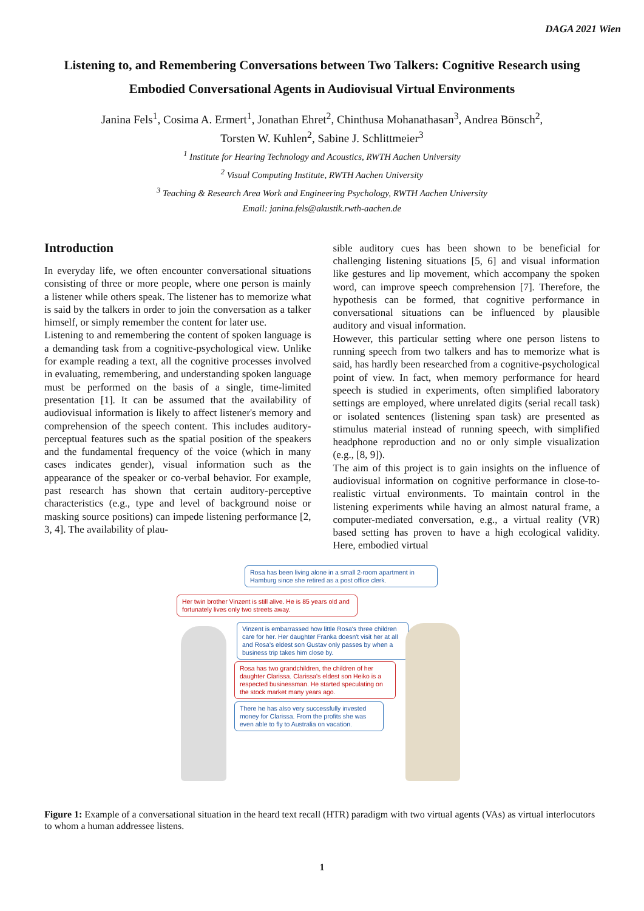DAGA 2021 Wien
Listening to, and Remembering Conversations between Two Talkers: Cognitive Research using Embodied Conversational Agents in Audiovisual Virtual Environments
Janina Fels<sup>1</sup>, Cosima A. Ermert<sup>1</sup>, Jonathan Ehret<sup>2</sup>, Chinthusa Mohanathasan<sup>3</sup>, Andrea Bönsch<sup>2</sup>,
Torsten W. Kuhlen<sup>2</sup>, Sabine J. Schlittmeier<sup>3</sup>
<sup>1</sup> Institute for Hearing Technology and Acoustics, RWTH Aachen University
<sup>2</sup> Visual Computing Institute, RWTH Aachen University
<sup>3</sup> Teaching & Research Area Work and Engineering Psychology, RWTH Aachen University
Email: janina.fels@akustik.rwth-aachen.de
Introduction
In everyday life, we often encounter conversational situations consisting of three or more people, where one person is mainly a listener while others speak. The listener has to memorize what is said by the talkers in order to join the conversation as a talker himself, or simply remember the content for later use.
Listening to and remembering the content of spoken language is a demanding task from a cognitive-psychological view. Unlike for example reading a text, all the cognitive processes involved in evaluating, remembering, and understanding spoken language must be performed on the basis of a single, time-limited presentation [1]. It can be assumed that the availability of audiovisual information is likely to affect listener's memory and comprehension of the speech content. This includes auditory-perceptual features such as the spatial position of the speakers and the fundamental frequency of the voice (which in many cases indicates gender), visual information such as the appearance of the speaker or co-verbal behavior. For example, past research has shown that certain auditory-perceptive characteristics (e.g., type and level of background noise or masking source positions) can impede listening performance [2, 3, 4]. The availability of plau-
sible auditory cues has been shown to be beneficial for challenging listening situations [5, 6] and visual information like gestures and lip movement, which accompany the spoken word, can improve speech comprehension [7]. Therefore, the hypothesis can be formed, that cognitive performance in conversational situations can be influenced by plausible auditory and visual information.
However, this particular setting where one person listens to running speech from two talkers and has to memorize what is said, has hardly been researched from a cognitive-psychological point of view. In fact, when memory performance for heard speech is studied in experiments, often simplified laboratory settings are employed, where unrelated digits (serial recall task) or isolated sentences (listening span task) are presented as stimulus material instead of running speech, with simplified headphone reproduction and no or only simple visualization (e.g., [8, 9]).
The aim of this project is to gain insights on the influence of audiovisual information on cognitive performance in close-to-realistic virtual environments. To maintain control in the listening experiments while having an almost natural frame, a computer-mediated conversation, e.g., a virtual reality (VR) based setting has proven to have a high ecological validity. Here, embodied virtual
Rosa has been living alone in a small 2-room apartment in Hamburg since she retired as a post office clerk.
Her twin brother Vinzent is still alive. He is 85 years old and fortunately lives only two streets away.
Vinzent is embarrassed how little Rosa's three children care for her. Her daughter Franka doesn't visit her at all and Rosa's eldest son Gustav only passes by when a business trip takes him close by.
Rosa has two grandchildren, the children of her daughter Clarissa. Clarissa's eldest son Heiko is a respected businessman. He started speculating on the stock market many years ago.
There he has also very successfully invested money for Clarissa. From the profits she was even able to fly to Australia on vacation.
Figure 1: Example of a conversational situation in the heard text recall (HTR) paradigm with two virtual agents (VAs) as virtual interlocutors to whom a human addressee listens.
1